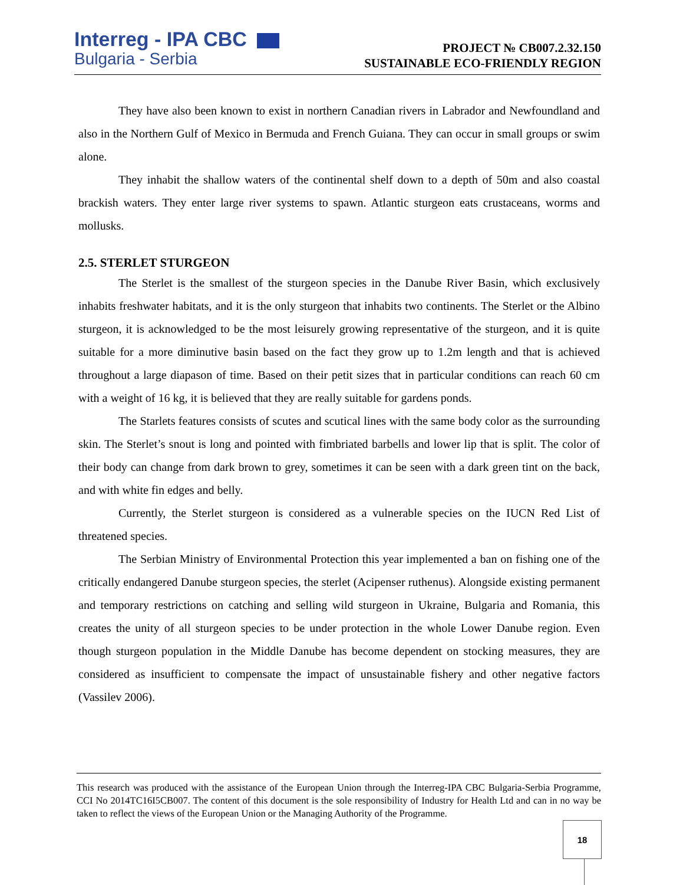Interreg - IPA CBC
Bulgaria - Serbia
PROJECT № CB007.2.32.150
SUSTAINABLE ECO-FRIENDLY REGION
They have also been known to exist in northern Canadian rivers in Labrador and Newfoundland and also in the Northern Gulf of Mexico in Bermuda and French Guiana. They can occur in small groups or swim alone.
They inhabit the shallow waters of the continental shelf down to a depth of 50m and also coastal brackish waters. They enter large river systems to spawn. Atlantic sturgeon eats crustaceans, worms and mollusks.
2.5. STERLET STURGEON
The Sterlet is the smallest of the sturgeon species in the Danube River Basin, which exclusively inhabits freshwater habitats, and it is the only sturgeon that inhabits two continents. The Sterlet or the Albino sturgeon, it is acknowledged to be the most leisurely growing representative of the sturgeon, and it is quite suitable for a more diminutive basin based on the fact they grow up to 1.2m length and that is achieved throughout a large diapason of time. Based on their petit sizes that in particular conditions can reach 60 cm with a weight of 16 kg, it is believed that they are really suitable for gardens ponds.
The Starlets features consists of scutes and scutical lines with the same body color as the surrounding skin. The Sterlet’s snout is long and pointed with fimbriated barbells and lower lip that is split. The color of their body can change from dark brown to grey, sometimes it can be seen with a dark green tint on the back, and with white fin edges and belly.
Currently, the Sterlet sturgeon is considered as a vulnerable species on the IUCN Red List of threatened species.
The Serbian Ministry of Environmental Protection this year implemented a ban on fishing one of the critically endangered Danube sturgeon species, the sterlet (Acipenser ruthenus). Alongside existing permanent and temporary restrictions on catching and selling wild sturgeon in Ukraine, Bulgaria and Romania, this creates the unity of all sturgeon species to be under protection in the whole Lower Danube region. Even though sturgeon population in the Middle Danube has become dependent on stocking measures, they are considered as insufficient to compensate the impact of unsustainable fishery and other negative factors (Vassilev 2006).
This research was produced with the assistance of the European Union through the Interreg-IPA CBC Bulgaria-Serbia Programme, CCI No 2014TC16I5CB007. The content of this document is the sole responsibility of Industry for Health Ltd and can in no way be taken to reflect the views of the European Union or the Managing Authority of the Programme.
18